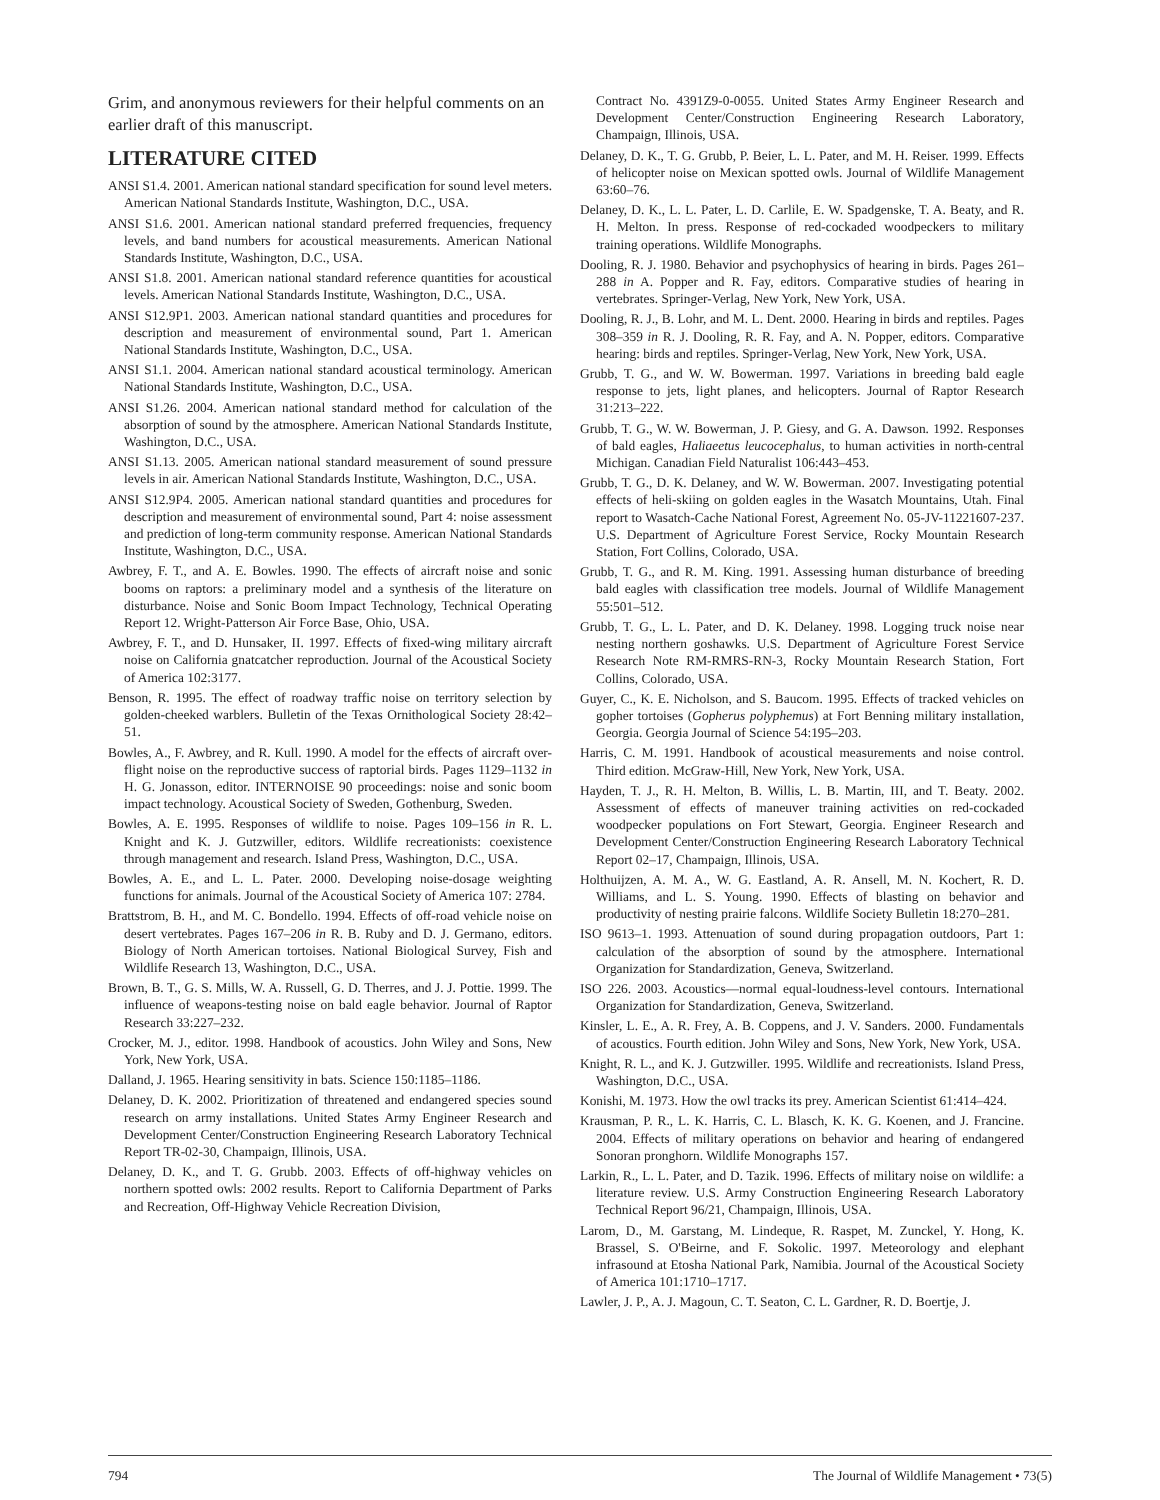Grim, and anonymous reviewers for their helpful comments on an earlier draft of this manuscript.
LITERATURE CITED
ANSI S1.4. 2001. American national standard specification for sound level meters. American National Standards Institute, Washington, D.C., USA.
ANSI S1.6. 2001. American national standard preferred frequencies, frequency levels, and band numbers for acoustical measurements. American National Standards Institute, Washington, D.C., USA.
ANSI S1.8. 2001. American national standard reference quantities for acoustical levels. American National Standards Institute, Washington, D.C., USA.
ANSI S12.9P1. 2003. American national standard quantities and procedures for description and measurement of environmental sound, Part 1. American National Standards Institute, Washington, D.C., USA.
ANSI S1.1. 2004. American national standard acoustical terminology. American National Standards Institute, Washington, D.C., USA.
ANSI S1.26. 2004. American national standard method for calculation of the absorption of sound by the atmosphere. American National Standards Institute, Washington, D.C., USA.
ANSI S1.13. 2005. American national standard measurement of sound pressure levels in air. American National Standards Institute, Washington, D.C., USA.
ANSI S12.9P4. 2005. American national standard quantities and procedures for description and measurement of environmental sound, Part 4: noise assessment and prediction of long-term community response. American National Standards Institute, Washington, D.C., USA.
Awbrey, F. T., and A. E. Bowles. 1990. The effects of aircraft noise and sonic booms on raptors: a preliminary model and a synthesis of the literature on disturbance. Noise and Sonic Boom Impact Technology, Technical Operating Report 12. Wright-Patterson Air Force Base, Ohio, USA.
Awbrey, F. T., and D. Hunsaker, II. 1997. Effects of fixed-wing military aircraft noise on California gnatcatcher reproduction. Journal of the Acoustical Society of America 102:3177.
Benson, R. 1995. The effect of roadway traffic noise on territory selection by golden-cheeked warblers. Bulletin of the Texas Ornithological Society 28:42–51.
Bowles, A., F. Awbrey, and R. Kull. 1990. A model for the effects of aircraft over-flight noise on the reproductive success of raptorial birds. Pages 1129–1132 in H. G. Jonasson, editor. INTERNOISE 90 proceedings: noise and sonic boom impact technology. Acoustical Society of Sweden, Gothenburg, Sweden.
Bowles, A. E. 1995. Responses of wildlife to noise. Pages 109–156 in R. L. Knight and K. J. Gutzwiller, editors. Wildlife recreationists: coexistence through management and research. Island Press, Washington, D.C., USA.
Bowles, A. E., and L. L. Pater. 2000. Developing noise-dosage weighting functions for animals. Journal of the Acoustical Society of America 107: 2784.
Brattstrom, B. H., and M. C. Bondello. 1994. Effects of off-road vehicle noise on desert vertebrates. Pages 167–206 in R. B. Ruby and D. J. Germano, editors. Biology of North American tortoises. National Biological Survey, Fish and Wildlife Research 13, Washington, D.C., USA.
Brown, B. T., G. S. Mills, W. A. Russell, G. D. Therres, and J. J. Pottie. 1999. The influence of weapons-testing noise on bald eagle behavior. Journal of Raptor Research 33:227–232.
Crocker, M. J., editor. 1998. Handbook of acoustics. John Wiley and Sons, New York, New York, USA.
Dalland, J. 1965. Hearing sensitivity in bats. Science 150:1185–1186.
Delaney, D. K. 2002. Prioritization of threatened and endangered species sound research on army installations. United States Army Engineer Research and Development Center/Construction Engineering Research Laboratory Technical Report TR-02-30, Champaign, Illinois, USA.
Delaney, D. K., and T. G. Grubb. 2003. Effects of off-highway vehicles on northern spotted owls: 2002 results. Report to California Department of Parks and Recreation, Off-Highway Vehicle Recreation Division,
Contract No. 4391Z9-0-0055. United States Army Engineer Research and Development Center/Construction Engineering Research Laboratory, Champaign, Illinois, USA.
Delaney, D. K., T. G. Grubb, P. Beier, L. L. Pater, and M. H. Reiser. 1999. Effects of helicopter noise on Mexican spotted owls. Journal of Wildlife Management 63:60–76.
Delaney, D. K., L. L. Pater, L. D. Carlile, E. W. Spadgenske, T. A. Beaty, and R. H. Melton. In press. Response of red-cockaded woodpeckers to military training operations. Wildlife Monographs.
Dooling, R. J. 1980. Behavior and psychophysics of hearing in birds. Pages 261–288 in A. Popper and R. Fay, editors. Comparative studies of hearing in vertebrates. Springer-Verlag, New York, New York, USA.
Dooling, R. J., B. Lohr, and M. L. Dent. 2000. Hearing in birds and reptiles. Pages 308–359 in R. J. Dooling, R. R. Fay, and A. N. Popper, editors. Comparative hearing: birds and reptiles. Springer-Verlag, New York, New York, USA.
Grubb, T. G., and W. W. Bowerman. 1997. Variations in breeding bald eagle response to jets, light planes, and helicopters. Journal of Raptor Research 31:213–222.
Grubb, T. G., W. W. Bowerman, J. P. Giesy, and G. A. Dawson. 1992. Responses of bald eagles, Haliaeetus leucocephalus, to human activities in north-central Michigan. Canadian Field Naturalist 106:443–453.
Grubb, T. G., D. K. Delaney, and W. W. Bowerman. 2007. Investigating potential effects of heli-skiing on golden eagles in the Wasatch Mountains, Utah. Final report to Wasatch-Cache National Forest, Agreement No. 05-JV-11221607-237. U.S. Department of Agriculture Forest Service, Rocky Mountain Research Station, Fort Collins, Colorado, USA.
Grubb, T. G., and R. M. King. 1991. Assessing human disturbance of breeding bald eagles with classification tree models. Journal of Wildlife Management 55:501–512.
Grubb, T. G., L. L. Pater, and D. K. Delaney. 1998. Logging truck noise near nesting northern goshawks. U.S. Department of Agriculture Forest Service Research Note RM-RMRS-RN-3, Rocky Mountain Research Station, Fort Collins, Colorado, USA.
Guyer, C., K. E. Nicholson, and S. Baucom. 1995. Effects of tracked vehicles on gopher tortoises (Gopherus polyphemus) at Fort Benning military installation, Georgia. Georgia Journal of Science 54:195–203.
Harris, C. M. 1991. Handbook of acoustical measurements and noise control. Third edition. McGraw-Hill, New York, New York, USA.
Hayden, T. J., R. H. Melton, B. Willis, L. B. Martin, III, and T. Beaty. 2002. Assessment of effects of maneuver training activities on red-cockaded woodpecker populations on Fort Stewart, Georgia. Engineer Research and Development Center/Construction Engineering Research Laboratory Technical Report 02–17, Champaign, Illinois, USA.
Holthuijzen, A. M. A., W. G. Eastland, A. R. Ansell, M. N. Kochert, R. D. Williams, and L. S. Young. 1990. Effects of blasting on behavior and productivity of nesting prairie falcons. Wildlife Society Bulletin 18:270–281.
ISO 9613–1. 1993. Attenuation of sound during propagation outdoors, Part 1: calculation of the absorption of sound by the atmosphere. International Organization for Standardization, Geneva, Switzerland.
ISO 226. 2003. Acoustics—normal equal-loudness-level contours. International Organization for Standardization, Geneva, Switzerland.
Kinsler, L. E., A. R. Frey, A. B. Coppens, and J. V. Sanders. 2000. Fundamentals of acoustics. Fourth edition. John Wiley and Sons, New York, New York, USA.
Knight, R. L., and K. J. Gutzwiller. 1995. Wildlife and recreationists. Island Press, Washington, D.C., USA.
Konishi, M. 1973. How the owl tracks its prey. American Scientist 61:414–424.
Krausman, P. R., L. K. Harris, C. L. Blasch, K. K. G. Koenen, and J. Francine. 2004. Effects of military operations on behavior and hearing of endangered Sonoran pronghorn. Wildlife Monographs 157.
Larkin, R., L. L. Pater, and D. Tazik. 1996. Effects of military noise on wildlife: a literature review. U.S. Army Construction Engineering Research Laboratory Technical Report 96/21, Champaign, Illinois, USA.
Larom, D., M. Garstang, M. Lindeque, R. Raspet, M. Zunckel, Y. Hong, K. Brassel, S. O'Beirne, and F. Sokolic. 1997. Meteorology and elephant infrasound at Etosha National Park, Namibia. Journal of the Acoustical Society of America 101:1710–1717.
Lawler, J. P., A. J. Magoun, C. T. Seaton, C. L. Gardner, R. D. Boertje, J.
794 The Journal of Wildlife Management • 73(5)